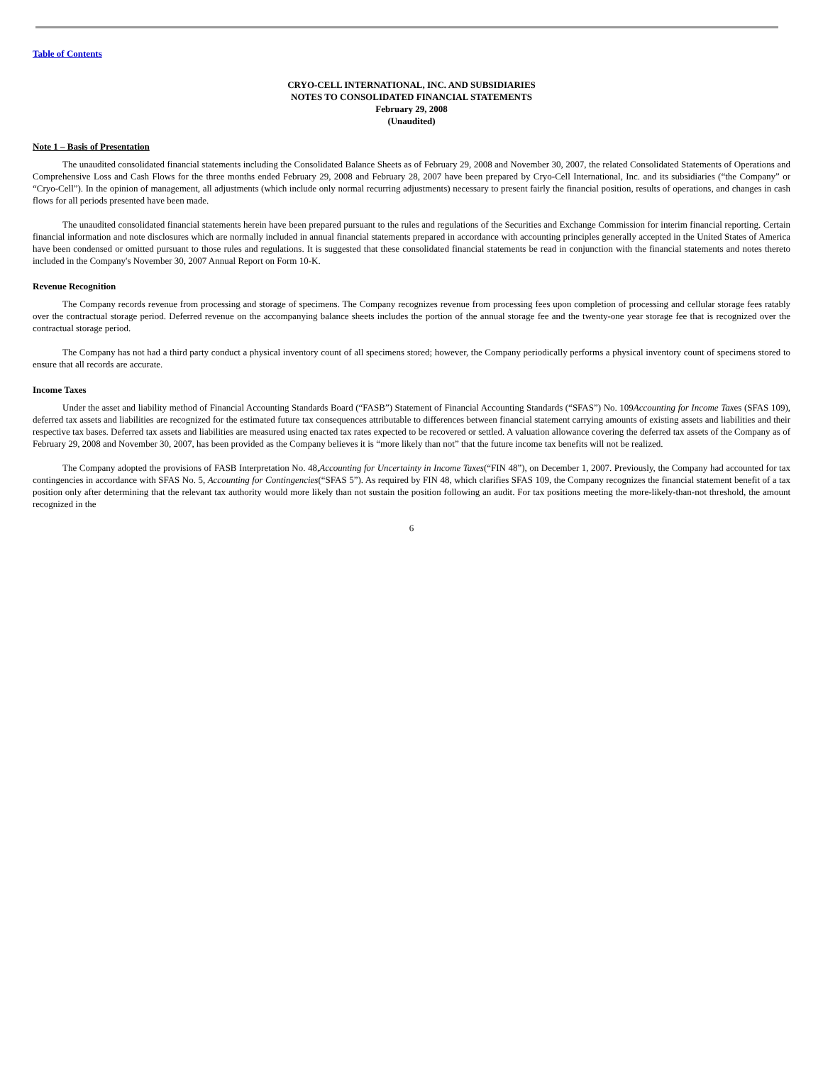Table of Contents
CRYO-CELL INTERNATIONAL, INC. AND SUBSIDIARIES
NOTES TO CONSOLIDATED FINANCIAL STATEMENTS
February 29, 2008
(Unaudited)
Note 1 – Basis of Presentation
The unaudited consolidated financial statements including the Consolidated Balance Sheets as of February 29, 2008 and November 30, 2007, the related Consolidated Statements of Operations and Comprehensive Loss and Cash Flows for the three months ended February 29, 2008 and February 28, 2007 have been prepared by Cryo-Cell International, Inc. and its subsidiaries (“the Company” or “Cryo-Cell”). In the opinion of management, all adjustments (which include only normal recurring adjustments) necessary to present fairly the financial position, results of operations, and changes in cash flows for all periods presented have been made.
The unaudited consolidated financial statements herein have been prepared pursuant to the rules and regulations of the Securities and Exchange Commission for interim financial reporting. Certain financial information and note disclosures which are normally included in annual financial statements prepared in accordance with accounting principles generally accepted in the United States of America have been condensed or omitted pursuant to those rules and regulations. It is suggested that these consolidated financial statements be read in conjunction with the financial statements and notes thereto included in the Company's November 30, 2007 Annual Report on Form 10-K.
Revenue Recognition
The Company records revenue from processing and storage of specimens. The Company recognizes revenue from processing fees upon completion of processing and cellular storage fees ratably over the contractual storage period. Deferred revenue on the accompanying balance sheets includes the portion of the annual storage fee and the twenty-one year storage fee that is recognized over the contractual storage period.
The Company has not had a third party conduct a physical inventory count of all specimens stored; however, the Company periodically performs a physical inventory count of specimens stored to ensure that all records are accurate.
Income Taxes
Under the asset and liability method of Financial Accounting Standards Board (“FASB”) Statement of Financial Accounting Standards (“SFAS”) No. 109Accounting for Income Taxes (SFAS 109), deferred tax assets and liabilities are recognized for the estimated future tax consequences attributable to differences between financial statement carrying amounts of existing assets and liabilities and their respective tax bases. Deferred tax assets and liabilities are measured using enacted tax rates expected to be recovered or settled. A valuation allowance covering the deferred tax assets of the Company as of February 29, 2008 and November 30, 2007, has been provided as the Company believes it is “more likely than not” that the future income tax benefits will not be realized.
The Company adopted the provisions of FASB Interpretation No. 48,Accounting for Uncertainty in Income Taxes(“FIN 48”), on December 1, 2007. Previously, the Company had accounted for tax contingencies in accordance with SFAS No. 5, Accounting for Contingencies(“SFAS 5”). As required by FIN 48, which clarifies SFAS 109, the Company recognizes the financial statement benefit of a tax position only after determining that the relevant tax authority would more likely than not sustain the position following an audit. For tax positions meeting the more-likely-than-not threshold, the amount recognized in the
6